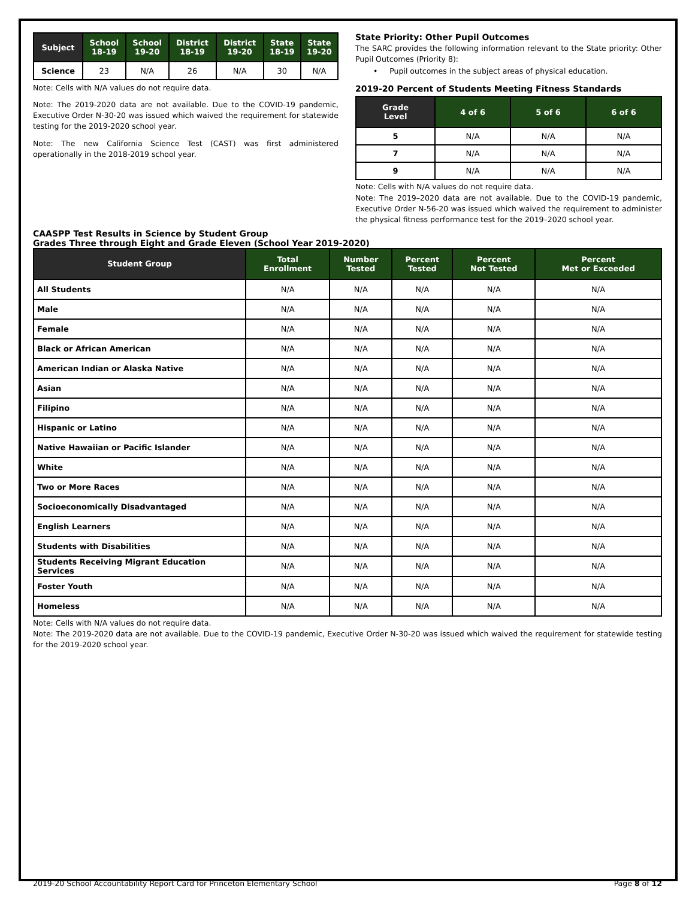| Subject | School 18-19 | School 19-20 | District 18-19 | District 19-20 | State 18-19 | State 19-20 |
| --- | --- | --- | --- | --- | --- | --- |
| Science | 23 | N/A | 26 | N/A | 30 | N/A |
Note: Cells with N/A values do not require data.
Note: The 2019-2020 data are not available. Due to the COVID-19 pandemic, Executive Order N-30-20 was issued which waived the requirement for statewide testing for the 2019-2020 school year.
Note: The new California Science Test (CAST) was first administered operationally in the 2018-2019 school year.
State Priority: Other Pupil Outcomes
The SARC provides the following information relevant to the State priority: Other Pupil Outcomes (Priority 8):
• Pupil outcomes in the subject areas of physical education.
2019-20 Percent of Students Meeting Fitness Standards
| Grade Level | 4 of 6 | 5 of 6 | 6 of 6 |
| --- | --- | --- | --- |
| 5 | N/A | N/A | N/A |
| 7 | N/A | N/A | N/A |
| 9 | N/A | N/A | N/A |
Note: Cells with N/A values do not require data.
Note: The 2019–2020 data are not available. Due to the COVID-19 pandemic, Executive Order N-56-20 was issued which waived the requirement to administer the physical fitness performance test for the 2019–2020 school year.
CAASPP Test Results in Science by Student Group
Grades Three through Eight and Grade Eleven (School Year 2019-2020)
| Student Group | Total Enrollment | Number Tested | Percent Tested | Percent Not Tested | Percent Met or Exceeded |
| --- | --- | --- | --- | --- | --- |
| All Students | N/A | N/A | N/A | N/A | N/A |
| Male | N/A | N/A | N/A | N/A | N/A |
| Female | N/A | N/A | N/A | N/A | N/A |
| Black or African American | N/A | N/A | N/A | N/A | N/A |
| American Indian or Alaska Native | N/A | N/A | N/A | N/A | N/A |
| Asian | N/A | N/A | N/A | N/A | N/A |
| Filipino | N/A | N/A | N/A | N/A | N/A |
| Hispanic or Latino | N/A | N/A | N/A | N/A | N/A |
| Native Hawaiian or Pacific Islander | N/A | N/A | N/A | N/A | N/A |
| White | N/A | N/A | N/A | N/A | N/A |
| Two or More Races | N/A | N/A | N/A | N/A | N/A |
| Socioeconomically Disadvantaged | N/A | N/A | N/A | N/A | N/A |
| English Learners | N/A | N/A | N/A | N/A | N/A |
| Students with Disabilities | N/A | N/A | N/A | N/A | N/A |
| Students Receiving Migrant Education Services | N/A | N/A | N/A | N/A | N/A |
| Foster Youth | N/A | N/A | N/A | N/A | N/A |
| Homeless | N/A | N/A | N/A | N/A | N/A |
Note: Cells with N/A values do not require data.
Note: The 2019-2020 data are not available. Due to the COVID-19 pandemic, Executive Order N-30-20 was issued which waived the requirement for statewide testing for the 2019-2020 school year.
2019-20 School Accountability Report Card for Princeton Elementary School Page 8 of 12